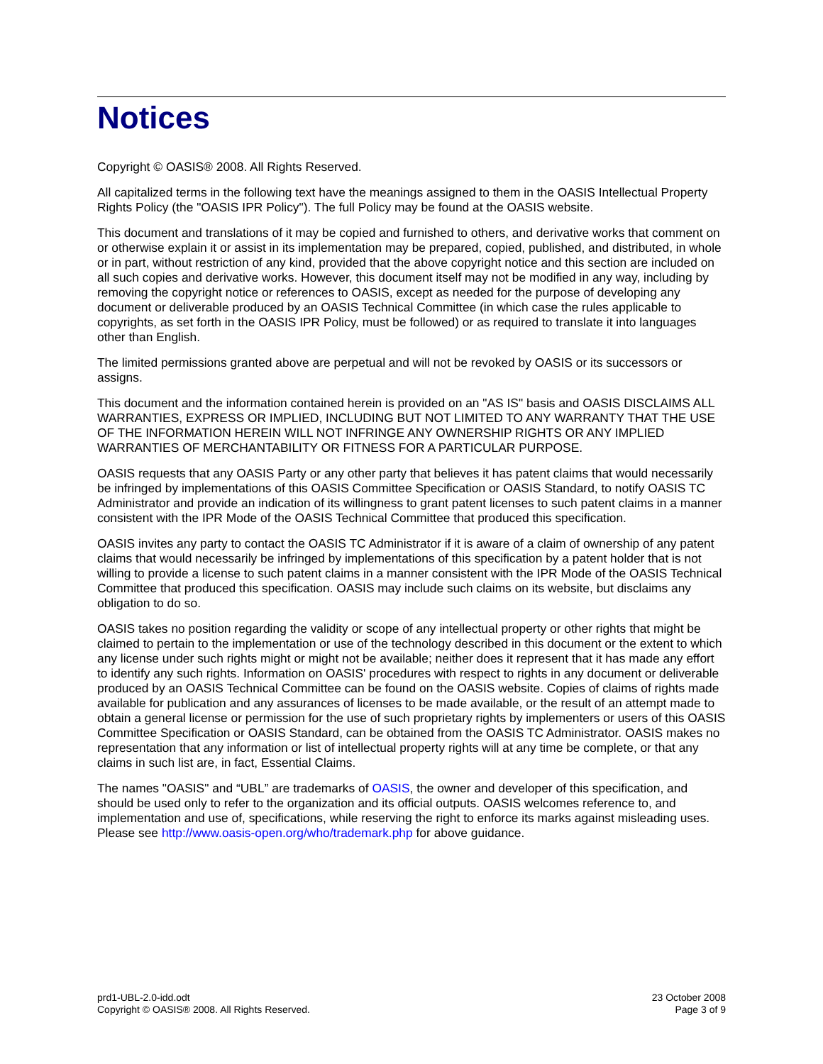Notices
Copyright © OASIS® 2008. All Rights Reserved.
All capitalized terms in the following text have the meanings assigned to them in the OASIS Intellectual Property Rights Policy (the "OASIS IPR Policy"). The full Policy may be found at the OASIS website.
This document and translations of it may be copied and furnished to others, and derivative works that comment on or otherwise explain it or assist in its implementation may be prepared, copied, published, and distributed, in whole or in part, without restriction of any kind, provided that the above copyright notice and this section are included on all such copies and derivative works. However, this document itself may not be modified in any way, including by removing the copyright notice or references to OASIS, except as needed for the purpose of developing any document or deliverable produced by an OASIS Technical Committee (in which case the rules applicable to copyrights, as set forth in the OASIS IPR Policy, must be followed) or as required to translate it into languages other than English.
The limited permissions granted above are perpetual and will not be revoked by OASIS or its successors or assigns.
This document and the information contained herein is provided on an "AS IS" basis and OASIS DISCLAIMS ALL WARRANTIES, EXPRESS OR IMPLIED, INCLUDING BUT NOT LIMITED TO ANY WARRANTY THAT THE USE OF THE INFORMATION HEREIN WILL NOT INFRINGE ANY OWNERSHIP RIGHTS OR ANY IMPLIED WARRANTIES OF MERCHANTABILITY OR FITNESS FOR A PARTICULAR PURPOSE.
OASIS requests that any OASIS Party or any other party that believes it has patent claims that would necessarily be infringed by implementations of this OASIS Committee Specification or OASIS Standard, to notify OASIS TC Administrator and provide an indication of its willingness to grant patent licenses to such patent claims in a manner consistent with the IPR Mode of the OASIS Technical Committee that produced this specification.
OASIS invites any party to contact the OASIS TC Administrator if it is aware of a claim of ownership of any patent claims that would necessarily be infringed by implementations of this specification by a patent holder that is not willing to provide a license to such patent claims in a manner consistent with the IPR Mode of the OASIS Technical Committee that produced this specification. OASIS may include such claims on its website, but disclaims any obligation to do so.
OASIS takes no position regarding the validity or scope of any intellectual property or other rights that might be claimed to pertain to the implementation or use of the technology described in this document or the extent to which any license under such rights might or might not be available; neither does it represent that it has made any effort to identify any such rights. Information on OASIS' procedures with respect to rights in any document or deliverable produced by an OASIS Technical Committee can be found on the OASIS website. Copies of claims of rights made available for publication and any assurances of licenses to be made available, or the result of an attempt made to obtain a general license or permission for the use of such proprietary rights by implementers or users of this OASIS Committee Specification or OASIS Standard, can be obtained from the OASIS TC Administrator. OASIS makes no representation that any information or list of intellectual property rights will at any time be complete, or that any claims in such list are, in fact, Essential Claims.
The names "OASIS" and “UBL” are trademarks of OASIS, the owner and developer of this specification, and should be used only to refer to the organization and its official outputs. OASIS welcomes reference to, and implementation and use of, specifications, while reserving the right to enforce its marks against misleading uses. Please see http://www.oasis-open.org/who/trademark.php for above guidance.
prd1-UBL-2.0-idd.odt
Copyright © OASIS® 2008. All Rights Reserved.
23 October 2008
Page 3 of 9